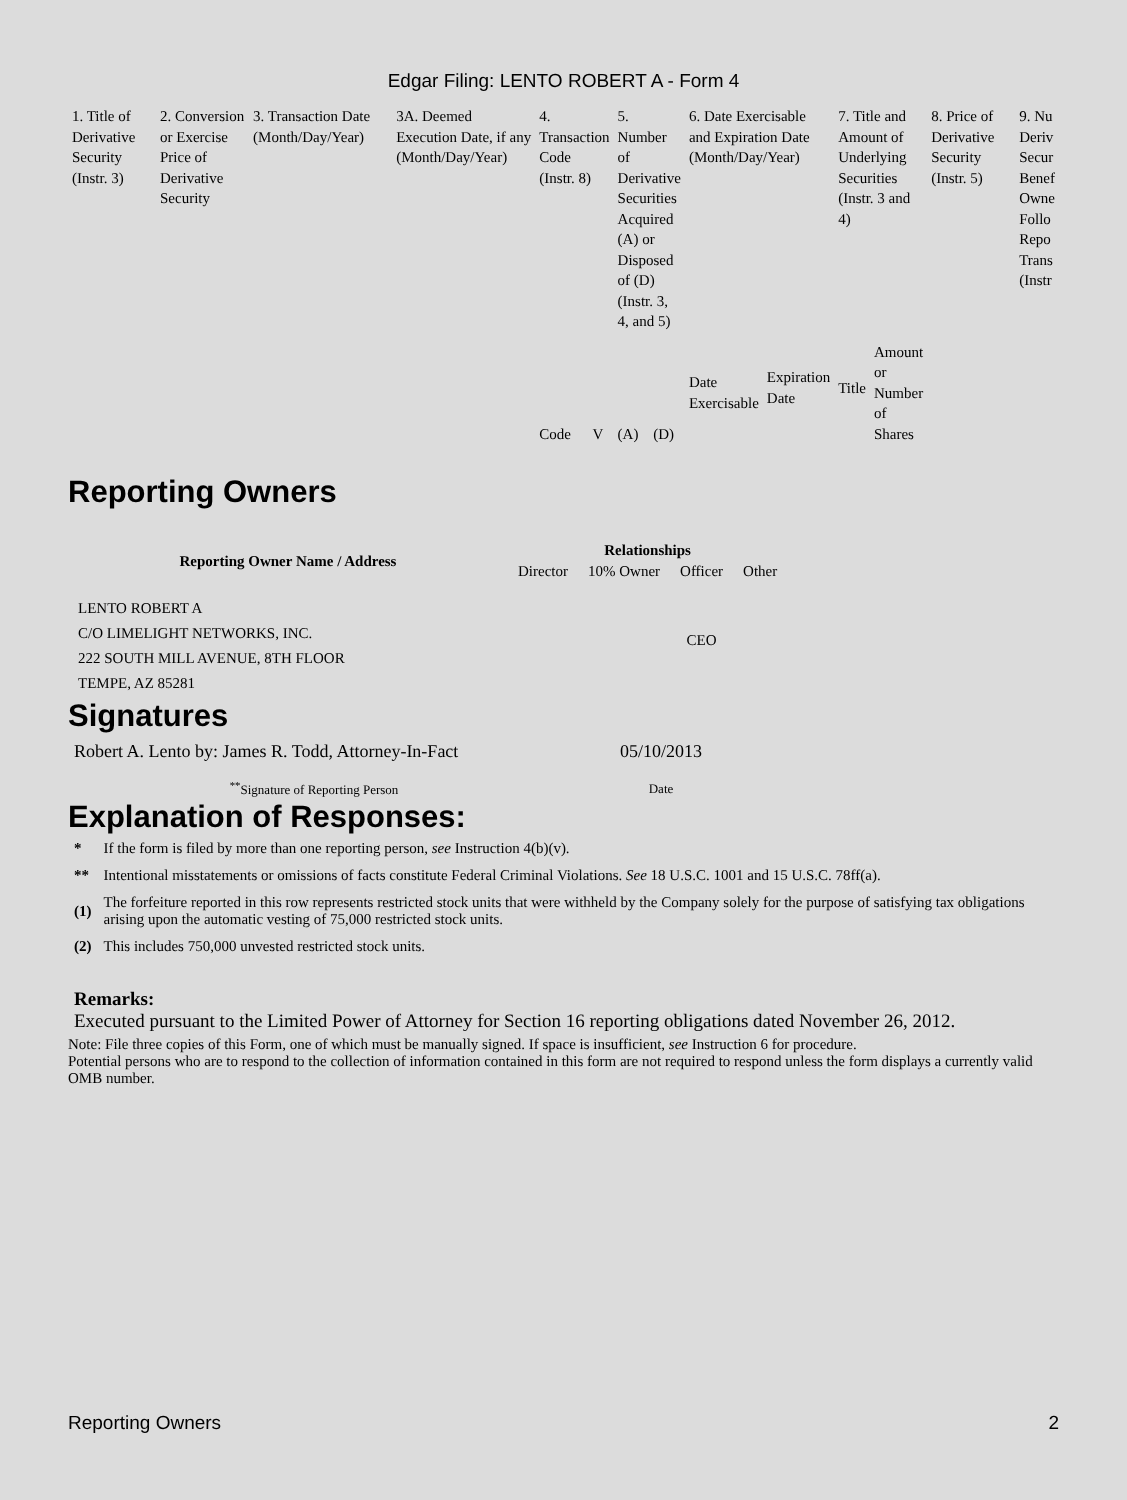Edgar Filing: LENTO ROBERT A - Form 4
| 1. Title of Derivative Security (Instr. 3) | 2. Conversion or Exercise Price of Derivative Security | 3. Transaction Date (Month/Day/Year) | 3A. Deemed Execution Date, if any (Month/Day/Year) | 4. Transaction Code (Instr. 8) | | 5. Number of Derivative Securities Acquired (A) or Disposed of (D) (Instr. 3, 4, and 5) | | 6. Date Exercisable and Expiration Date (Month/Day/Year) | | 7. Title and Amount of Underlying Securities (Instr. 3 and 4) | | 8. Price of Derivative Security (Instr. 5) | 9. Nu Deriv Secur Benef Owne Follo Repo Trans (Instr |
| | | | | Code | V | (A) | (D) | Date Exercisable | Expiration Date | Title | Amount or Number of Shares | | |
Reporting Owners
| Reporting Owner Name / Address | Relationships | | | |
| --- | --- | --- | --- | --- |
| | Director | 10% Owner | Officer | Other |
| LENTO ROBERT A C/O LIMELIGHT NETWORKS, INC. 222 SOUTH MILL AVENUE, 8TH FLOOR TEMPE, AZ 85281 | | | CEO | |
Signatures
| Robert A. Lento by: James R. Todd, Attorney-In-Fact | 05/10/2013 |
| <sup>**</sup> Signature of Reporting Person | Date |
Explanation of Responses:
| * | If the form is filed by more than one reporting person, see Instruction 4(b)(v). |
| ** | Intentional misstatements or omissions of facts constitute Federal Criminal Violations. See 18 U.S.C. 1001 and 15 U.S.C. 78ff(a). |
| (1) | The forfeiture reported in this row represents restricted stock units that were withheld by the Company solely for the purpose of satisfying tax obligations arising upon the automatic vesting of 75,000 restricted stock units. |
| (2) | This includes 750,000 unvested restricted stock units. |
Remarks:
Executed pursuant to the Limited Power of Attorney for Section 16 reporting obligations dated November 26, 2012.
Note: File three copies of this Form, one of which must be manually signed. If space is insufficient, see Instruction 6 for procedure.
Potential persons who are to respond to the collection of information contained in this form are not required to respond unless the form displays a currently valid OMB number.
Reporting Owners 2